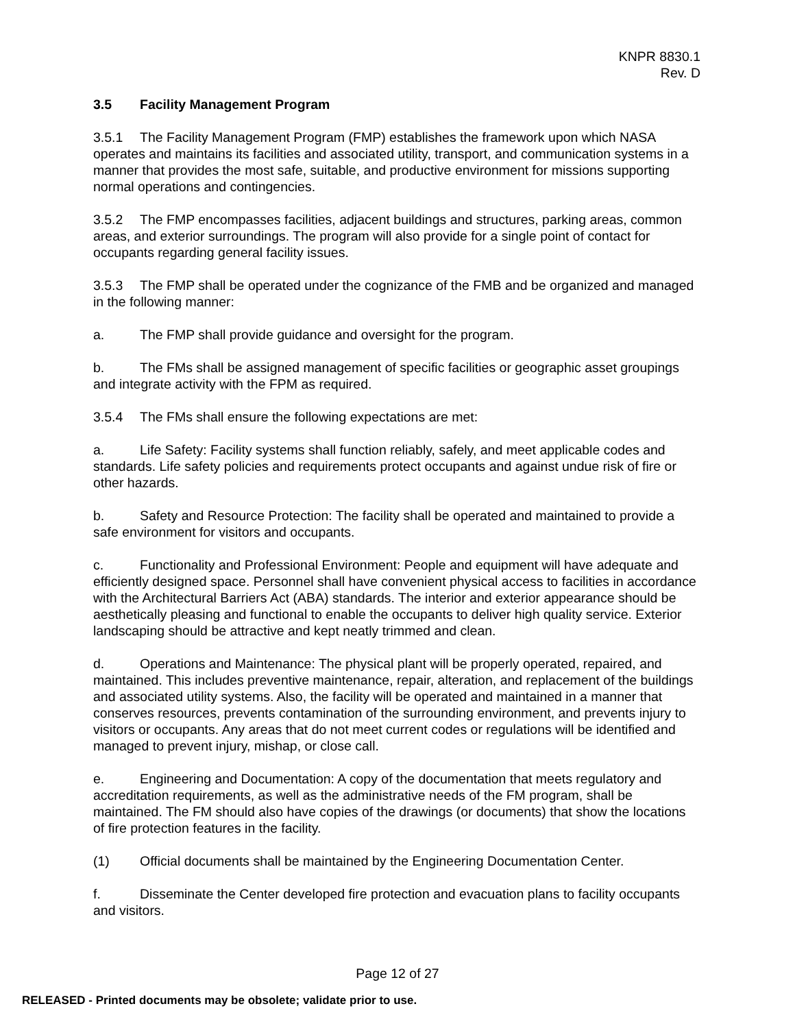KNPR 8830.1
Rev. D
3.5 Facility Management Program
3.5.1 The Facility Management Program (FMP) establishes the framework upon which NASA operates and maintains its facilities and associated utility, transport, and communication systems in a manner that provides the most safe, suitable, and productive environment for missions supporting normal operations and contingencies.
3.5.2 The FMP encompasses facilities, adjacent buildings and structures, parking areas, common areas, and exterior surroundings. The program will also provide for a single point of contact for occupants regarding general facility issues.
3.5.3 The FMP shall be operated under the cognizance of the FMB and be organized and managed in the following manner:
a. The FMP shall provide guidance and oversight for the program.
b. The FMs shall be assigned management of specific facilities or geographic asset groupings and integrate activity with the FPM as required.
3.5.4 The FMs shall ensure the following expectations are met:
a. Life Safety: Facility systems shall function reliably, safely, and meet applicable codes and standards. Life safety policies and requirements protect occupants and against undue risk of fire or other hazards.
b. Safety and Resource Protection: The facility shall be operated and maintained to provide a safe environment for visitors and occupants.
c. Functionality and Professional Environment: People and equipment will have adequate and efficiently designed space. Personnel shall have convenient physical access to facilities in accordance with the Architectural Barriers Act (ABA) standards. The interior and exterior appearance should be aesthetically pleasing and functional to enable the occupants to deliver high quality service. Exterior landscaping should be attractive and kept neatly trimmed and clean.
d. Operations and Maintenance: The physical plant will be properly operated, repaired, and maintained. This includes preventive maintenance, repair, alteration, and replacement of the buildings and associated utility systems. Also, the facility will be operated and maintained in a manner that conserves resources, prevents contamination of the surrounding environment, and prevents injury to visitors or occupants. Any areas that do not meet current codes or regulations will be identified and managed to prevent injury, mishap, or close call.
e. Engineering and Documentation: A copy of the documentation that meets regulatory and accreditation requirements, as well as the administrative needs of the FM program, shall be maintained. The FM should also have copies of the drawings (or documents) that show the locations of fire protection features in the facility.
(1) Official documents shall be maintained by the Engineering Documentation Center.
f. Disseminate the Center developed fire protection and evacuation plans to facility occupants and visitors.
Page 12 of 27
RELEASED - Printed documents may be obsolete; validate prior to use.